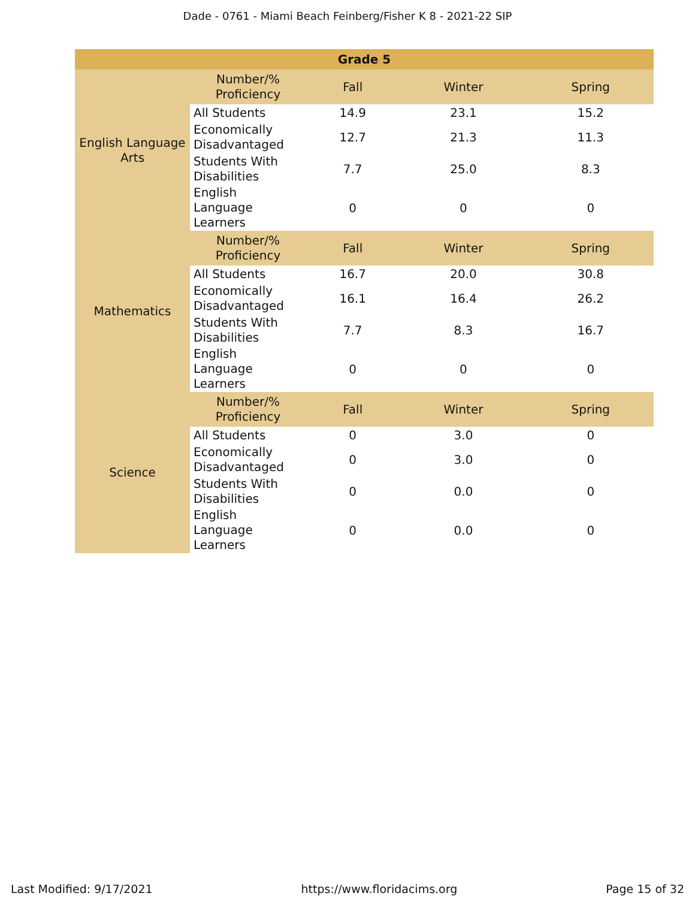Dade - 0761 - Miami Beach Feinberg/Fisher K 8 - 2021-22 SIP
| Grade 5 | | | | |
| --- | --- | --- | --- | --- |
| English Language Arts | Number/% Proficiency | Fall | Winter | Spring |
| | All Students | 14.9 | 23.1 | 15.2 |
| | Economically Disadvantaged | 12.7 | 21.3 | 11.3 |
| | Students With Disabilities | 7.7 | 25.0 | 8.3 |
| | English Language Learners | 0 | 0 | 0 |
| Mathematics | Number/% Proficiency | Fall | Winter | Spring |
| | All Students | 16.7 | 20.0 | 30.8 |
| | Economically Disadvantaged | 16.1 | 16.4 | 26.2 |
| | Students With Disabilities | 7.7 | 8.3 | 16.7 |
| | English Language Learners | 0 | 0 | 0 |
| Science | Number/% Proficiency | Fall | Winter | Spring |
| | All Students | 0 | 3.0 | 0 |
| | Economically Disadvantaged | 0 | 3.0 | 0 |
| | Students With Disabilities | 0 | 0.0 | 0 |
| | English Language Learners | 0 | 0.0 | 0 |
Last Modified: 9/17/2021 https://www.floridacims.org Page 15 of 32